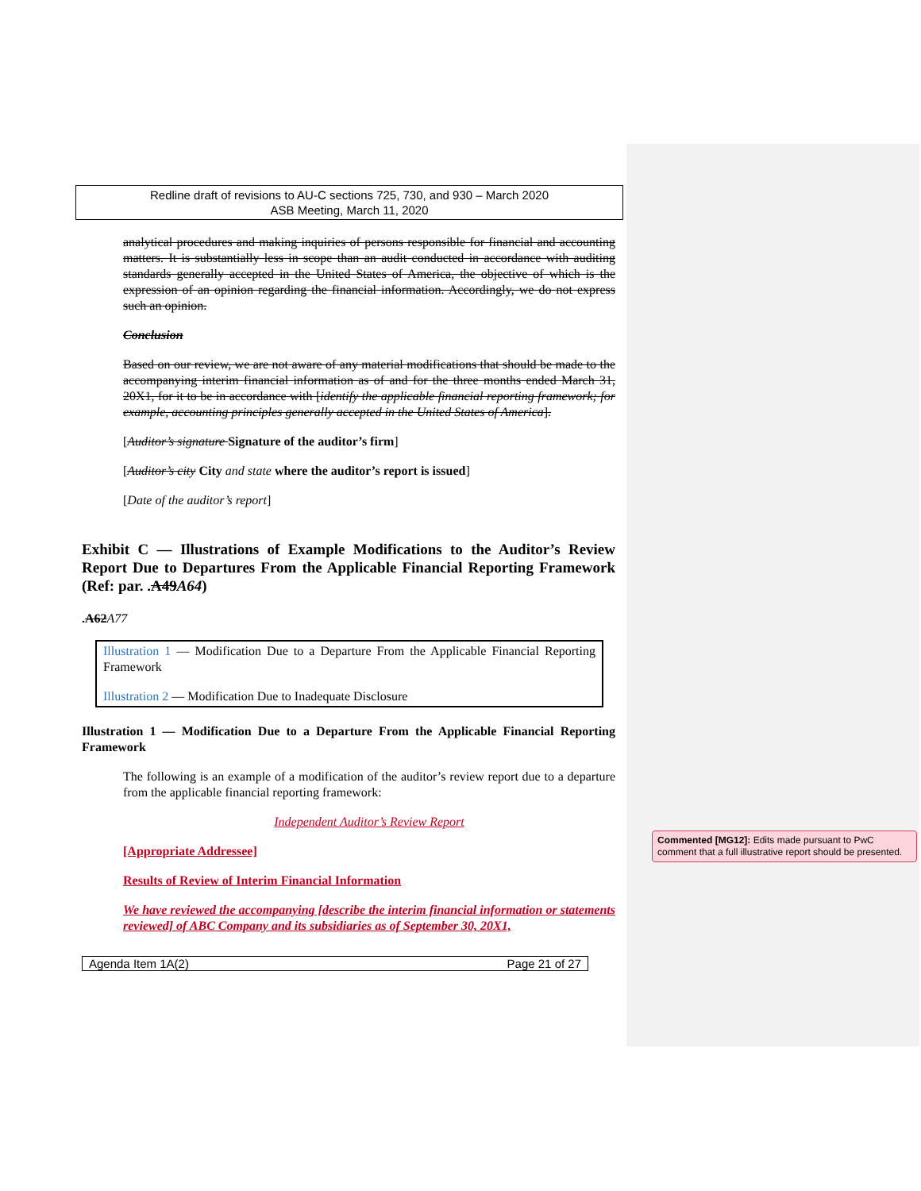Redline draft of revisions to AU-C sections 725, 730, and 930 – March 2020
ASB Meeting, March 11, 2020
analytical procedures and making inquiries of persons responsible for financial and accounting matters. It is substantially less in scope than an audit conducted in accordance with auditing standards generally accepted in the United States of America, the objective of which is the expression of an opinion regarding the financial information. Accordingly, we do not express such an opinion.
Conclusion
Based on our review, we are not aware of any material modifications that should be made to the accompanying interim financial information as of and for the three months ended March 31, 20X1, for it to be in accordance with [identify the applicable financial reporting framework; for example, accounting principles generally accepted in the United States of America].
[Auditor’s signature Signature of the auditor’s firm]
[Auditor’s city City and state where the auditor’s report is issued]
[Date of the auditor’s report]
Exhibit C — Illustrations of Example Modifications to the Auditor’s Review Report Due to Departures From the Applicable Financial Reporting Framework (Ref: par. .A49A64)
.A62 A77
Illustration 1 — Modification Due to a Departure From the Applicable Financial Reporting Framework
Illustration 2 — Modification Due to Inadequate Disclosure
Illustration 1 — Modification Due to a Departure From the Applicable Financial Reporting Framework
The following is an example of a modification of the auditor’s review report due to a departure from the applicable financial reporting framework:
Independent Auditor’s Review Report
[Appropriate Addressee]
Results of Review of Interim Financial Information
We have reviewed the accompanying [describe the interim financial information or statements reviewed] of ABC Company and its subsidiaries as of September 30, 20X1,
Agenda Item 1A(2) Page 21 of 27
Commented [MG12]: Edits made pursuant to PwC comment that a full illustrative report should be presented.